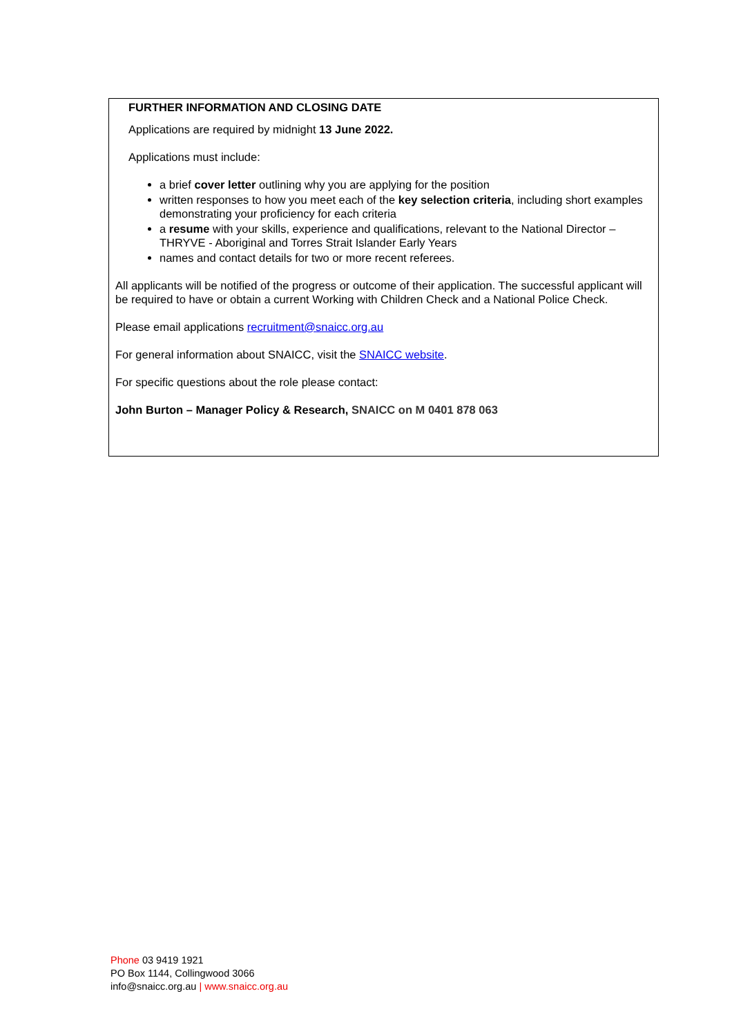FURTHER INFORMATION AND CLOSING DATE
Applications are required by midnight 13 June 2022.
Applications must include:
a brief cover letter outlining why you are applying for the position
written responses to how you meet each of the key selection criteria, including short examples demonstrating your proficiency for each criteria
a resume with your skills, experience and qualifications, relevant to the National Director – THRYVE - Aboriginal and Torres Strait Islander Early Years
names and contact details for two or more recent referees.
All applicants will be notified of the progress or outcome of their application. The successful applicant will be required to have or obtain a current Working with Children Check and a National Police Check.
Please email applications recruitment@snaicc.org.au
For general information about SNAICC, visit the SNAICC website.
For specific questions about the role please contact:
John Burton – Manager Policy & Research, SNAICC on M 0401 878 063
Phone 03 9419 1921
PO Box 1144, Collingwood 3066
info@snaicc.org.au | www.snaicc.org.au